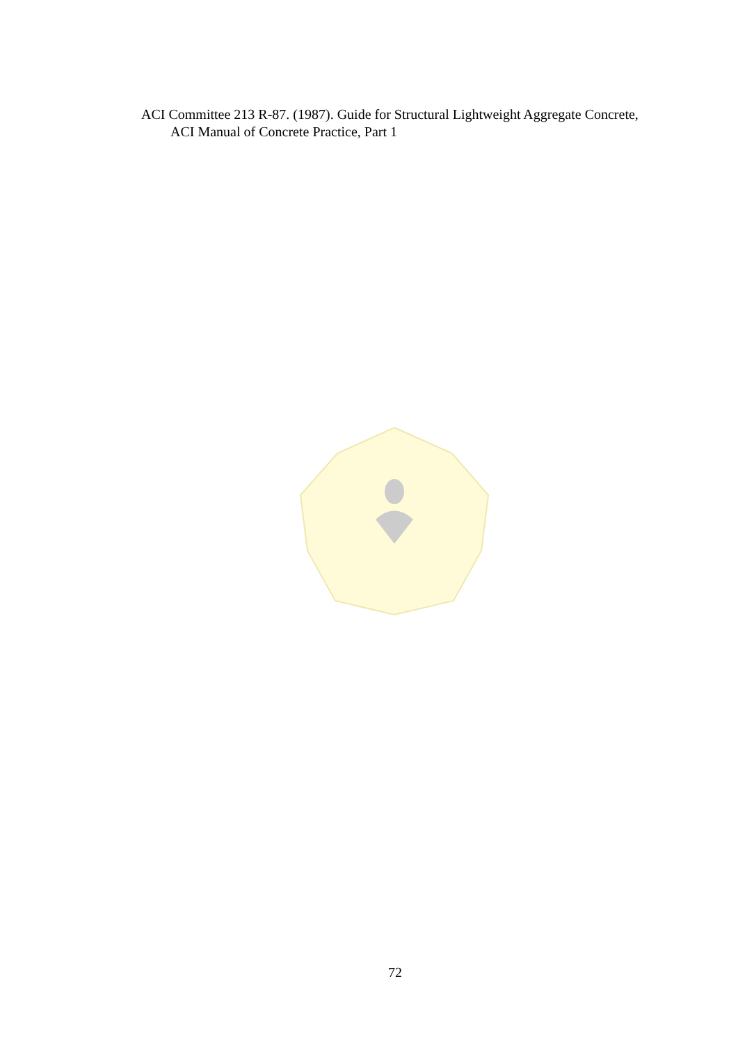ACI Committee 213 R-87. (1987). Guide for Structural Lightweight Aggregate Concrete, ACI Manual of Concrete Practice, Part 1
72